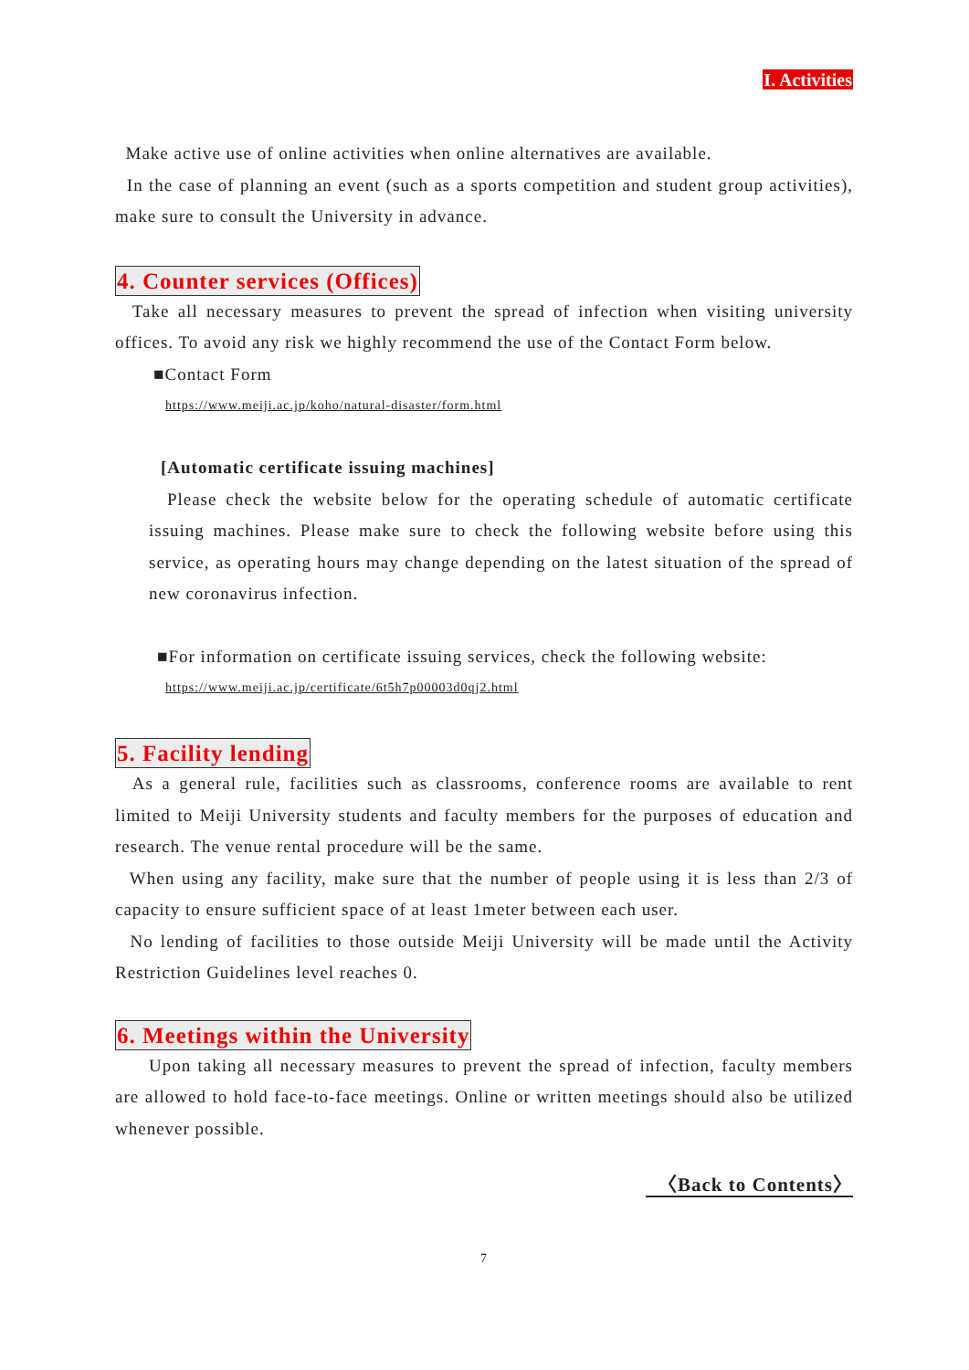I. Activities
Make active use of online activities when online alternatives are available.
In the case of planning an event (such as a sports competition and student group activities), make sure to consult the University in advance.
4. Counter services (Offices)
Take all necessary measures to prevent the spread of infection when visiting university offices. To avoid any risk we highly recommend the use of the Contact Form below.
■Contact Form
https://www.meiji.ac.jp/koho/natural-disaster/form.html
[Automatic certificate issuing machines]
Please check the website below for the operating schedule of automatic certificate issuing machines. Please make sure to check the following website before using this service, as operating hours may change depending on the latest situation of the spread of new coronavirus infection.
■For information on certificate issuing services, check the following website:
https://www.meiji.ac.jp/certificate/6t5h7p00003d0qj2.html
5. Facility lending
As a general rule, facilities such as classrooms, conference rooms are available to rent limited to Meiji University students and faculty members for the purposes of education and research. The venue rental procedure will be the same.
When using any facility, make sure that the number of people using it is less than 2/3 of capacity to ensure sufficient space of at least 1meter between each user.
No lending of facilities to those outside Meiji University will be made until the Activity Restriction Guidelines level reaches 0.
6. Meetings within the University
Upon taking all necessary measures to prevent the spread of infection, faculty members are allowed to hold face-to-face meetings. Online or written meetings should also be utilized whenever possible.
〈Back to Contents〉
7